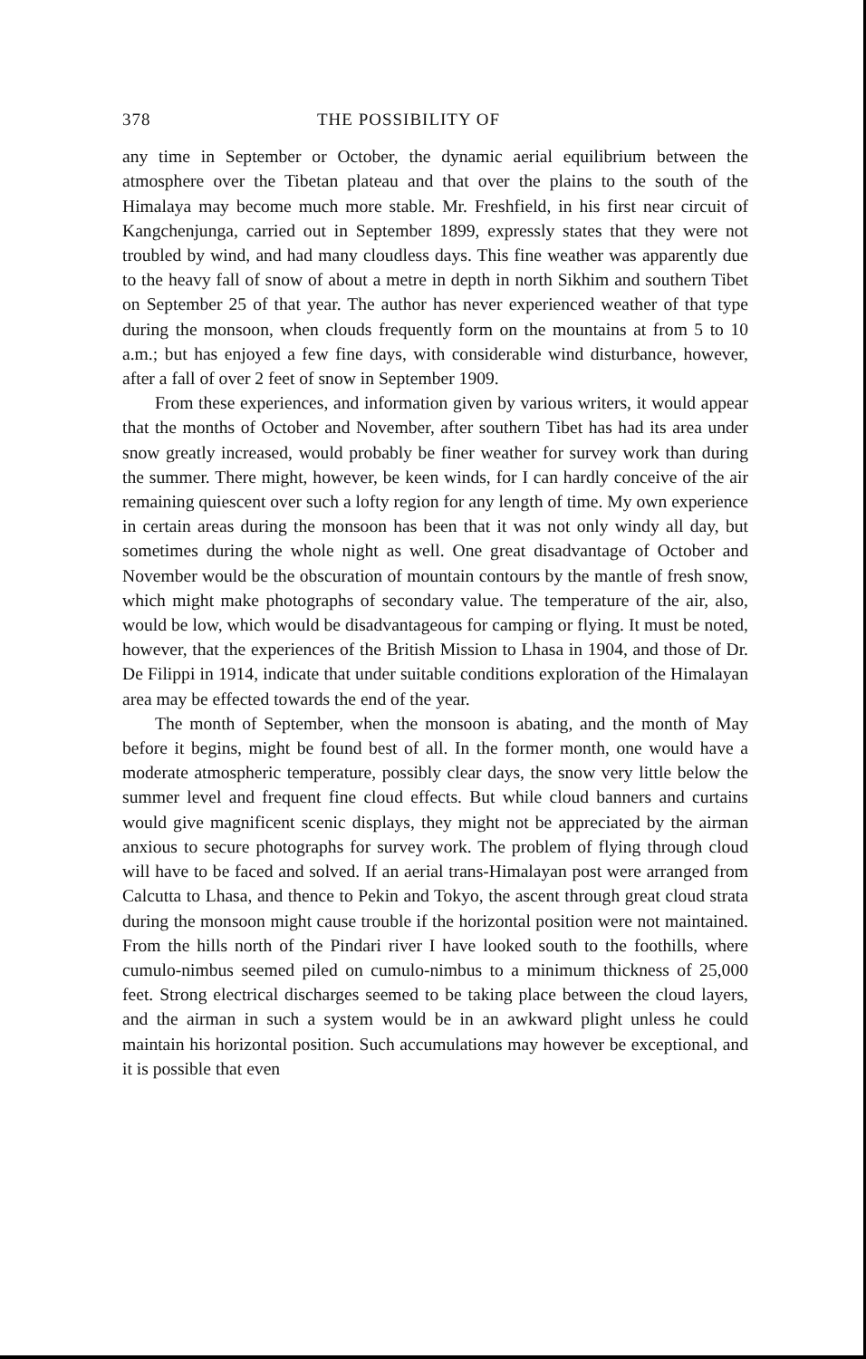378 THE POSSIBILITY OF
any time in September or October, the dynamic aerial equilibrium between the atmosphere over the Tibetan plateau and that over the plains to the south of the Himalaya may become much more stable. Mr. Freshfield, in his first near circuit of Kangchenjunga, carried out in September 1899, expressly states that they were not troubled by wind, and had many cloudless days. This fine weather was apparently due to the heavy fall of snow of about a metre in depth in north Sikhim and southern Tibet on September 25 of that year. The author has never experienced weather of that type during the monsoon, when clouds frequently form on the mountains at from 5 to 10 a.m.; but has enjoyed a few fine days, with considerable wind disturbance, however, after a fall of over 2 feet of snow in September 1909.
From these experiences, and information given by various writers, it would appear that the months of October and November, after southern Tibet has had its area under snow greatly increased, would probably be finer weather for survey work than during the summer. There might, however, be keen winds, for I can hardly conceive of the air remaining quiescent over such a lofty region for any length of time. My own experience in certain areas during the monsoon has been that it was not only windy all day, but sometimes during the whole night as well. One great disadvantage of October and November would be the obscuration of mountain contours by the mantle of fresh snow, which might make photographs of secondary value. The temperature of the air, also, would be low, which would be disadvantageous for camping or flying. It must be noted, however, that the experiences of the British Mission to Lhasa in 1904, and those of Dr. De Filippi in 1914, indicate that under suitable conditions exploration of the Himalayan area may be effected towards the end of the year.
The month of September, when the monsoon is abating, and the month of May before it begins, might be found best of all. In the former month, one would have a moderate atmospheric temperature, possibly clear days, the snow very little below the summer level and frequent fine cloud effects. But while cloud banners and curtains would give magnificent scenic displays, they might not be appreciated by the airman anxious to secure photographs for survey work. The problem of flying through cloud will have to be faced and solved. If an aerial trans-Himalayan post were arranged from Calcutta to Lhasa, and thence to Pekin and Tokyo, the ascent through great cloud strata during the monsoon might cause trouble if the horizontal position were not maintained. From the hills north of the Pindari river I have looked south to the foothills, where cumulo-nimbus seemed piled on cumulo-nimbus to a minimum thickness of 25,000 feet. Strong electrical discharges seemed to be taking place between the cloud layers, and the airman in such a system would be in an awkward plight unless he could maintain his horizontal position. Such accumulations may however be exceptional, and it is possible that even